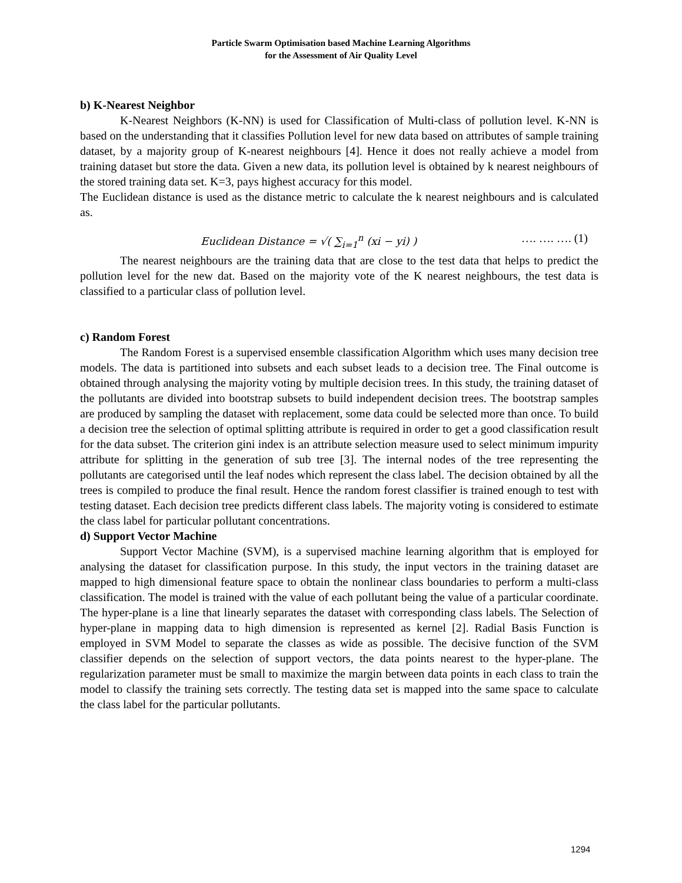Particle Swarm Optimisation based Machine Learning Algorithms
for the Assessment of Air Quality Level
b) K-Nearest Neighbor
K-Nearest Neighbors (K-NN) is used for Classification of Multi-class of pollution level. K-NN is based on the understanding that it classifies Pollution level for new data based on attributes of sample training dataset, by a majority group of K-nearest neighbours [4]. Hence it does not really achieve a model from training dataset but store the data. Given a new data, its pollution level is obtained by k nearest neighbours of the stored training data set. K=3, pays highest accuracy for this model.
The Euclidean distance is used as the distance metric to calculate the k nearest neighbours and is calculated as.
Euclidean Distance = √( ∑<sub>i=1</sub><sup>n</sup> (xi − yi) ) …. …. …. (1)
The nearest neighbours are the training data that are close to the test data that helps to predict the pollution level for the new dat. Based on the majority vote of the K nearest neighbours, the test data is classified to a particular class of pollution level.
c) Random Forest
The Random Forest is a supervised ensemble classification Algorithm which uses many decision tree models. The data is partitioned into subsets and each subset leads to a decision tree. The Final outcome is obtained through analysing the majority voting by multiple decision trees. In this study, the training dataset of the pollutants are divided into bootstrap subsets to build independent decision trees. The bootstrap samples are produced by sampling the dataset with replacement, some data could be selected more than once. To build a decision tree the selection of optimal splitting attribute is required in order to get a good classification result for the data subset. The criterion gini index is an attribute selection measure used to select minimum impurity attribute for splitting in the generation of sub tree [3]. The internal nodes of the tree representing the pollutants are categorised until the leaf nodes which represent the class label. The decision obtained by all the trees is compiled to produce the final result. Hence the random forest classifier is trained enough to test with testing dataset. Each decision tree predicts different class labels. The majority voting is considered to estimate the class label for particular pollutant concentrations.
d) Support Vector Machine
Support Vector Machine (SVM), is a supervised machine learning algorithm that is employed for analysing the dataset for classification purpose. In this study, the input vectors in the training dataset are mapped to high dimensional feature space to obtain the nonlinear class boundaries to perform a multi-class classification. The model is trained with the value of each pollutant being the value of a particular coordinate. The hyper-plane is a line that linearly separates the dataset with corresponding class labels. The Selection of hyper-plane in mapping data to high dimension is represented as kernel [2]. Radial Basis Function is employed in SVM Model to separate the classes as wide as possible. The decisive function of the SVM classifier depends on the selection of support vectors, the data points nearest to the hyper-plane. The regularization parameter must be small to maximize the margin between data points in each class to train the model to classify the training sets correctly. The testing data set is mapped into the same space to calculate the class label for the particular pollutants.
1294